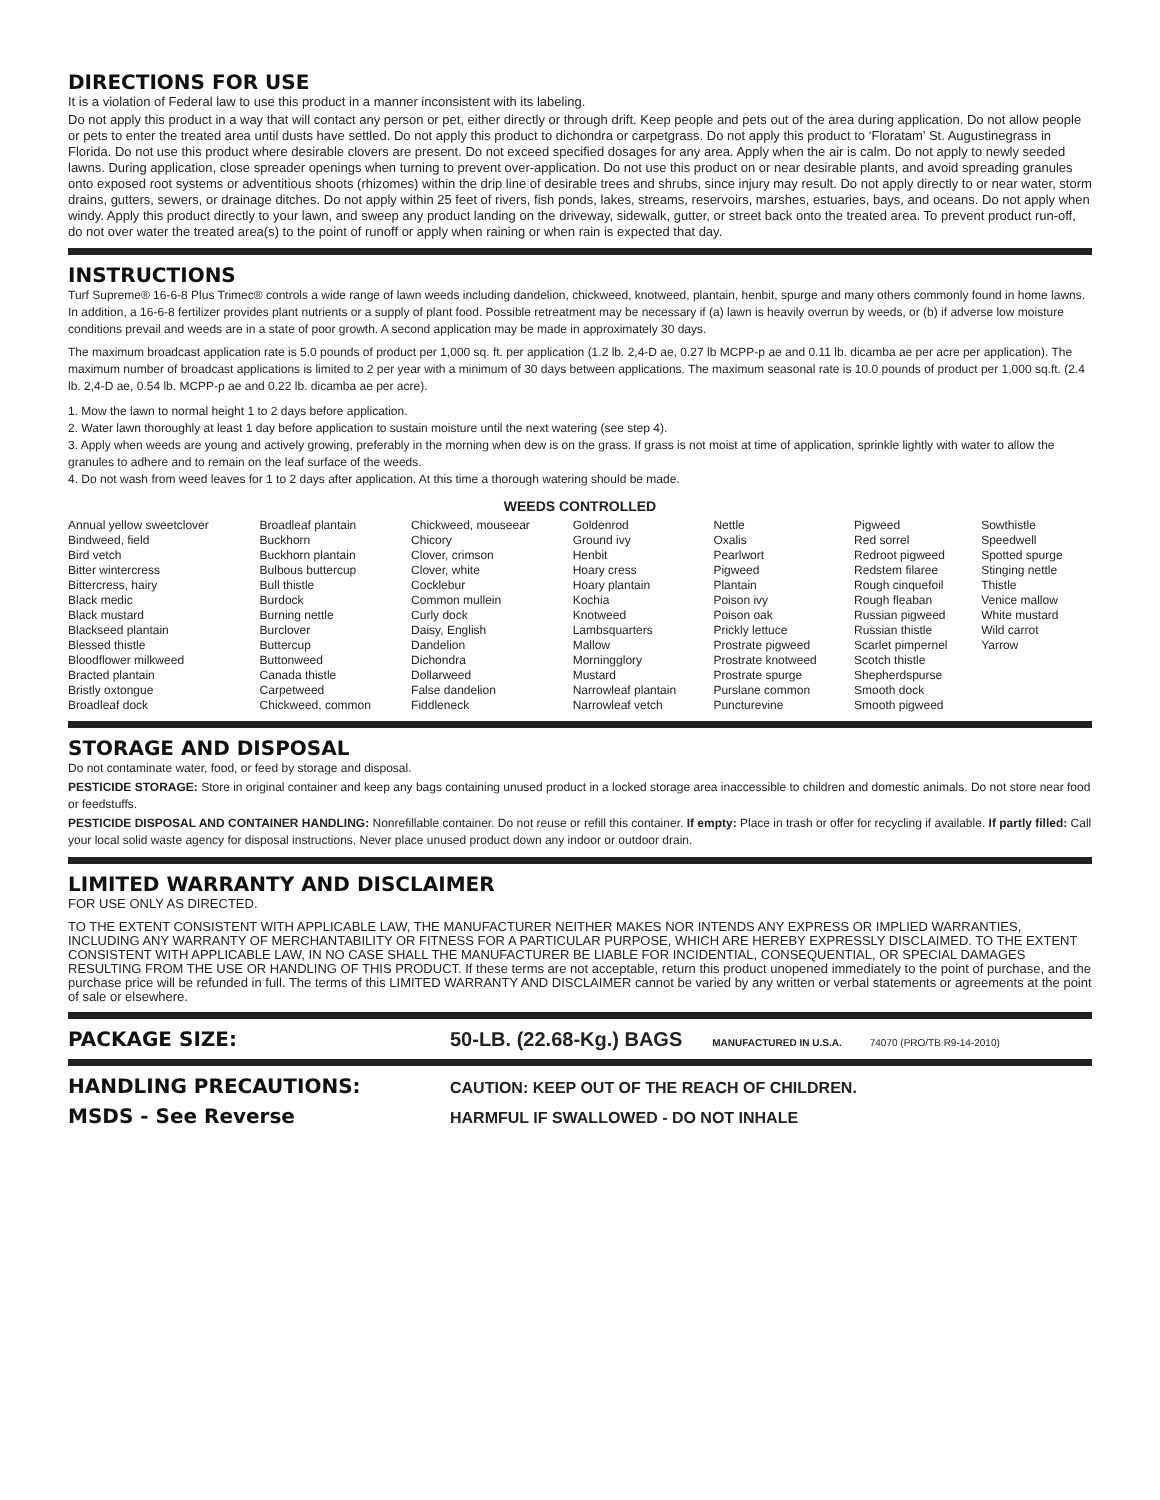DIRECTIONS FOR USE
It is a violation of Federal law to use this product in a manner inconsistent with its labeling.
Do not apply this product in a way that will contact any person or pet, either directly or through drift. Keep people and pets out of the area during application. Do not allow people or pets to enter the treated area until dusts have settled. Do not apply this product to dichondra or carpetgrass. Do not apply this product to ‘Floratam’ St. Augustinegrass in Florida. Do not use this product where desirable clovers are present. Do not exceed specified dosages for any area. Apply when the air is calm. Do not apply to newly seeded lawns. During application, close spreader openings when turning to prevent over-application. Do not use this product on or near desirable plants, and avoid spreading granules onto exposed root systems or adventitious shoots (rhizomes) within the drip line of desirable trees and shrubs, since injury may result. Do not apply directly to or near water, storm drains, gutters, sewers, or drainage ditches. Do not apply within 25 feet of rivers, fish ponds, lakes, streams, reservoirs, marshes, estuaries, bays, and oceans. Do not apply when windy. Apply this product directly to your lawn, and sweep any product landing on the driveway, sidewalk, gutter, or street back onto the treated area. To prevent product run-off, do not over water the treated area(s) to the point of runoff or apply when raining or when rain is expected that day.
INSTRUCTIONS
Turf Supreme® 16-6-8 Plus Trimec® controls a wide range of lawn weeds including dandelion, chickweed, knotweed, plantain, henbit, spurge and many others commonly found in home lawns. In addition, a 16-6-8 fertilizer provides plant nutrients or a supply of plant food. Possible retreatment may be necessary if (a) lawn is heavily overrun by weeds, or (b) if adverse low moisture conditions prevail and weeds are in a state of poor growth. A second application may be made in approximately 30 days.
The maximum broadcast application rate is 5.0 pounds of product per 1,000 sq. ft. per application (1.2 lb. 2,4-D ae, 0.27 lb MCPP-p ae and 0.11 lb. dicamba ae per acre per application). The maximum number of broadcast applications is limited to 2 per year with a minimum of 30 days between applications. The maximum seasonal rate is 10.0 pounds of product per 1,000 sq.ft. (2.4 lb. 2,4-D ae, 0.54 lb. MCPP-p ae and 0.22 lb. dicamba ae per acre).
1. Mow the lawn to normal height 1 to 2 days before application.
2. Water lawn thoroughly at least 1 day before application to sustain moisture until the next watering (see step 4).
3. Apply when weeds are young and actively growing, preferably in the morning when dew is on the grass. If grass is not moist at time of application, sprinkle lightly with water to allow the granules to adhere and to remain on the leaf surface of the weeds.
4. Do not wash from weed leaves for 1 to 2 days after application. At this time a thorough watering should be made.
WEEDS CONTROLLED
| Annual yellow sweetclover Bindweed, field Bird vetch Bitter wintercress Bittercress, hairy Black medic Black mustard Blackseed plantain Blessed thistle Bloodflower milkweed Bracted plantain Bristly oxtongue Broadleaf dock | Broadleaf plantain Buckhorn Buckhorn plantain Bulbous buttercup Bull thistle Burdock Burning nettle Burclover Buttercup Buttonweed Canada thistle Carpetweed Chickweed, common | Chickweed, mouseear Chicory Clover, crimson Clover, white Cocklebur Common mullein Curly dock Daisy, English Dandelion Dichondra Dollarweed False dandelion Fiddleneck | Goldenrod Ground ivy Henbit Hoary cress Hoary plantain Kochia Knotweed Lambsquarters Mallow Morningglory Mustard Narrowleaf plantain Narrowleaf vetch | Nettle Oxalis Pearlwort Pigweed Plantain Poison ivy Poison oak Prickly lettuce Prostrate pigweed Prostrate knotweed Prostrate spurge Purslane common Puncturevine | Pigweed Red sorrel Redroot pigweed Redstem filaree Rough cinquefoil Rough fleaban Russian pigweed Russian thistle Scarlet pimpernel Scotch thistle Shepherdspurse Smooth dock Smooth pigweed | Sowthistle Speedwell Spotted spurge Stinging nettle Thistle Venice mallow White mustard Wild carrot Yarrow |
STORAGE AND DISPOSAL
Do not contaminate water, food, or feed by storage and disposal.
PESTICIDE STORAGE: Store in original container and keep any bags containing unused product in a locked storage area inaccessible to children and domestic animals. Do not store near food or feedstuffs.
PESTICIDE DISPOSAL AND CONTAINER HANDLING: Nonrefillable container. Do not reuse or refill this container. If empty: Place in trash or offer for recycling if available. If partly filled: Call your local solid waste agency for disposal instructions. Never place unused product down any indoor or outdoor drain.
LIMITED WARRANTY AND DISCLAIMER
FOR USE ONLY AS DIRECTED.
TO THE EXTENT CONSISTENT WITH APPLICABLE LAW, THE MANUFACTURER NEITHER MAKES NOR INTENDS ANY EXPRESS OR IMPLIED WARRANTIES, INCLUDING ANY WARRANTY OF MERCHANTABILITY OR FITNESS FOR A PARTICULAR PURPOSE, WHICH ARE HEREBY EXPRESSLY DISCLAIMED. TO THE EXTENT CONSISTENT WITH APPLICABLE LAW, IN NO CASE SHALL THE MANUFACTURER BE LIABLE FOR INCIDENTIAL, CONSEQUENTIAL, OR SPECIAL DAMAGES RESULTING FROM THE USE OR HANDLING OF THIS PRODUCT. If these terms are not acceptable, return this product unopened immediately to the point of purchase, and the purchase price will be refunded in full. The terms of this LIMITED WARRANTY AND DISCLAIMER cannot be varied by any written or verbal statements or agreements at the point of sale or elsewhere.
PACKAGE SIZE: 50-LB. (22.68-Kg.) BAGS MANUFACTURED IN U.S.A. 74070 (PRO/TB R9-14-2010)
HANDLING PRECAUTIONS:
CAUTION: KEEP OUT OF THE REACH OF CHILDREN.
MSDS - See Reverse
HARMFUL IF SWALLOWED - DO NOT INHALE